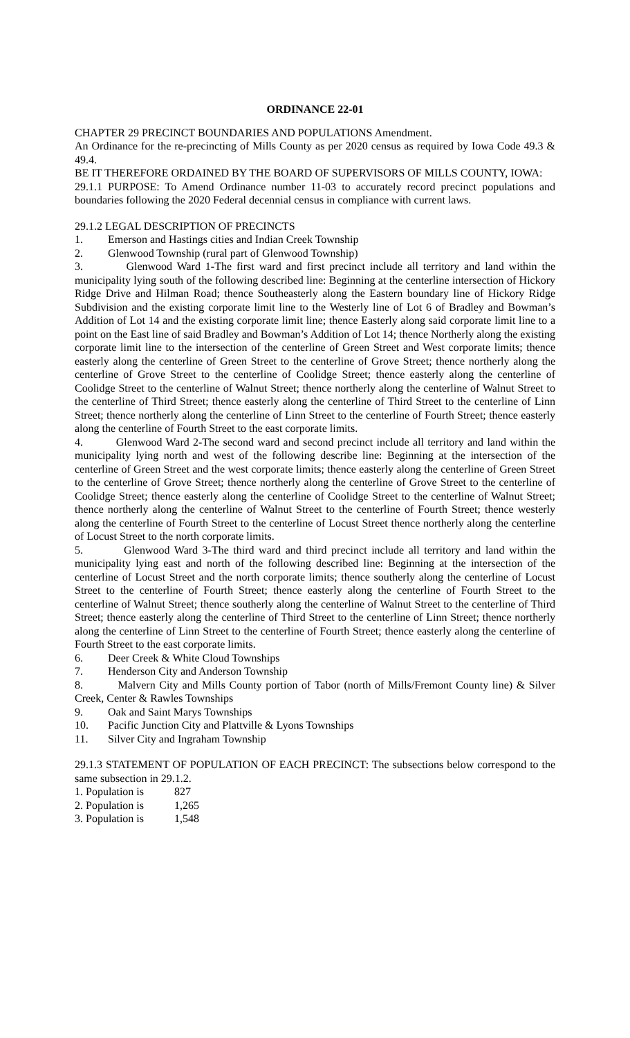ORDINANCE 22-01
CHAPTER 29 PRECINCT BOUNDARIES AND POPULATIONS Amendment.
An Ordinance for the re-precincting of Mills County as per 2020 census as required by Iowa Code 49.3 & 49.4.
BE IT THEREFORE ORDAINED BY THE BOARD OF SUPERVISORS OF MILLS COUNTY, IOWA:
29.1.1 PURPOSE: To Amend Ordinance number 11-03 to accurately record precinct populations and boundaries following the 2020 Federal decennial census in compliance with current laws.
29.1.2 LEGAL DESCRIPTION OF PRECINCTS
1. Emerson and Hastings cities and Indian Creek Township
2. Glenwood Township (rural part of Glenwood Township)
3. Glenwood Ward 1-The first ward and first precinct include all territory and land within the municipality lying south of the following described line: Beginning at the centerline intersection of Hickory Ridge Drive and Hilman Road; thence Southeasterly along the Eastern boundary line of Hickory Ridge Subdivision and the existing corporate limit line to the Westerly line of Lot 6 of Bradley and Bowman’s Addition of Lot 14 and the existing corporate limit line; thence Easterly along said corporate limit line to a point on the East line of said Bradley and Bowman’s Addition of Lot 14; thence Northerly along the existing corporate limit line to the intersection of the centerline of Green Street and West corporate limits; thence easterly along the centerline of Green Street to the centerline of Grove Street; thence northerly along the centerline of Grove Street to the centerline of Coolidge Street; thence easterly along the centerline of Coolidge Street to the centerline of Walnut Street; thence northerly along the centerline of Walnut Street to the centerline of Third Street; thence easterly along the centerline of Third Street to the centerline of Linn Street; thence northerly along the centerline of Linn Street to the centerline of Fourth Street; thence easterly along the centerline of Fourth Street to the east corporate limits.
4. Glenwood Ward 2-The second ward and second precinct include all territory and land within the municipality lying north and west of the following describe line: Beginning at the intersection of the centerline of Green Street and the west corporate limits; thence easterly along the centerline of Green Street to the centerline of Grove Street; thence northerly along the centerline of Grove Street to the centerline of Coolidge Street; thence easterly along the centerline of Coolidge Street to the centerline of Walnut Street; thence northerly along the centerline of Walnut Street to the centerline of Fourth Street; thence westerly along the centerline of Fourth Street to the centerline of Locust Street thence northerly along the centerline of Locust Street to the north corporate limits.
5. Glenwood Ward 3-The third ward and third precinct include all territory and land within the municipality lying east and north of the following described line: Beginning at the intersection of the centerline of Locust Street and the north corporate limits; thence southerly along the centerline of Locust Street to the centerline of Fourth Street; thence easterly along the centerline of Fourth Street to the centerline of Walnut Street; thence southerly along the centerline of Walnut Street to the centerline of Third Street; thence easterly along the centerline of Third Street to the centerline of Linn Street; thence northerly along the centerline of Linn Street to the centerline of Fourth Street; thence easterly along the centerline of Fourth Street to the east corporate limits.
6. Deer Creek & White Cloud Townships
7. Henderson City and Anderson Township
8. Malvern City and Mills County portion of Tabor (north of Mills/Fremont County line) & Silver Creek, Center & Rawles Townships
9. Oak and Saint Marys Townships
10. Pacific Junction City and Plattville & Lyons Townships
11. Silver City and Ingraham Township
29.1.3 STATEMENT OF POPULATION OF EACH PRECINCT: The subsections below correspond to the same subsection in 29.1.2.
1. Population is 827
2. Population is 1,265
3. Population is 1,548